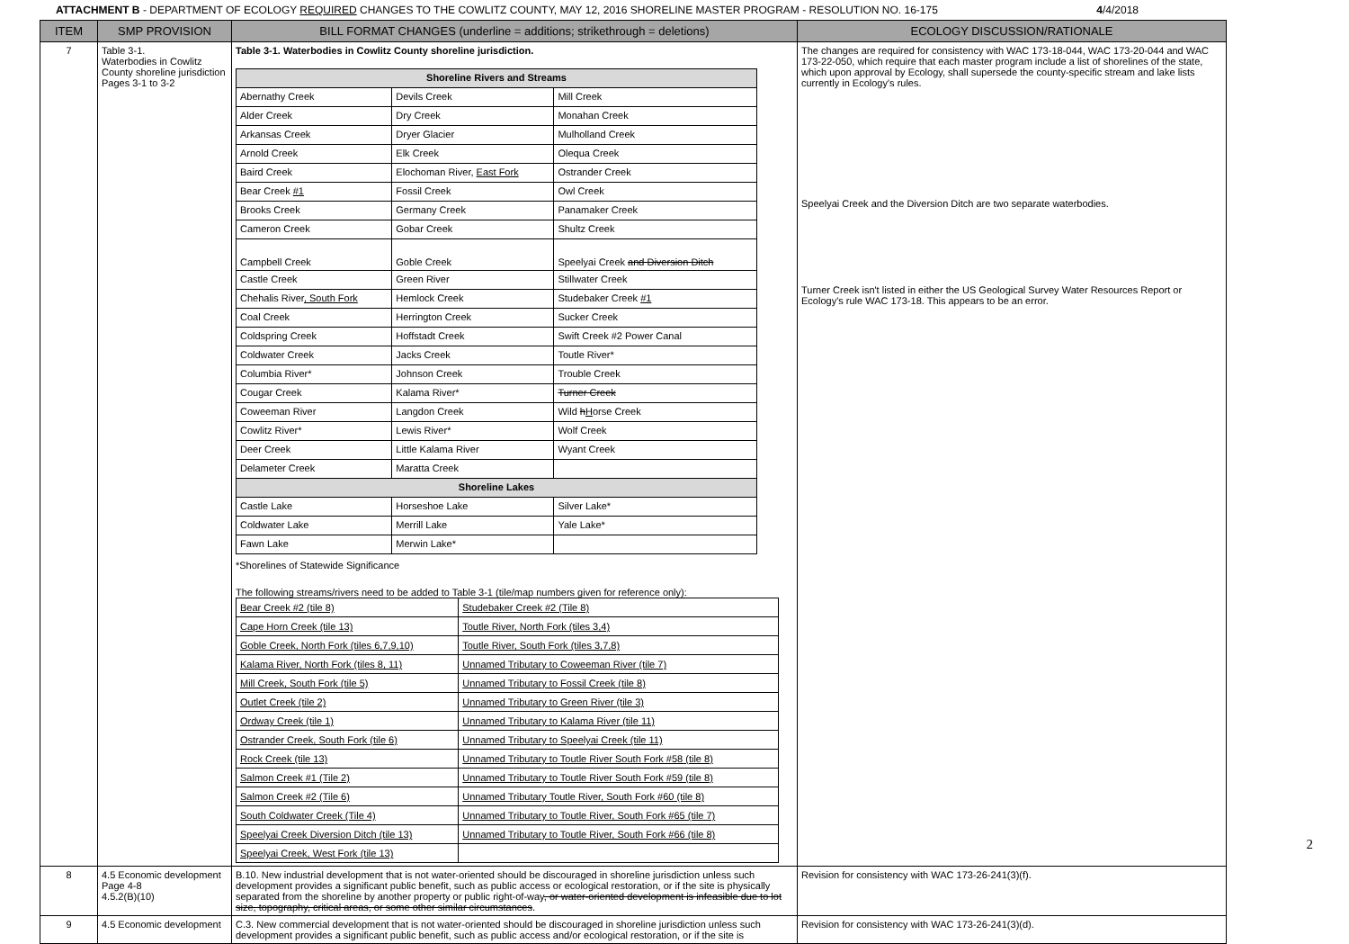ATTACHMENT B - DEPARTMENT OF ECOLOGY REQUIRED CHANGES TO THE COWLITZ COUNTY, MAY 12, 2016 SHORELINE MASTER PROGRAM - RESOLUTION NO. 16-175
4/4/2018
| ITEM | SMP PROVISION | BILL FORMAT CHANGES (underline = additions; strikethrough = deletions) | ECOLOGY DISCUSSION/RATIONALE |
| --- | --- | --- | --- |
| 7 | Table 3-1. Waterbodies in Cowlitz County shoreline jurisdiction Pages 3-1 to 3-2 | Table 3-1. Waterbodies in Cowlitz County shoreline jurisdiction. / Shoreline Rivers and Streams / / / / Abernathy Creek / Devils Creek / Mill Creek / / Alder Creek / Dry Creek / Monahan Creek / / Arkansas Creek / Dryer Glacier / Mulholland Creek / / Arnold Creek / Elk Creek / Olequa Creek / / Baird Creek / Elochoman River, East Fork / Ostrander Creek / / Bear Creek #1 / Fossil Creek / Owl Creek / / Brooks Creek / Germany Creek / Panamaker Creek / / Cameron Creek / Gobar Creek / Shultz Creek / / Campbell Creek / Goble Creek / Speelyai Creek and Diversion Ditch / / Castle Creek / Green River / Stillwater Creek / / Chehalis River , South Fork / Hemlock Creek / Studebaker Creek #1 / / Coal Creek / Herrington Creek / Sucker Creek / / Coldspring Creek / Hoffstadt Creek / Swift Creek #2 Power Canal / / Coldwater Creek / Jacks Creek / Toutle River* / / Columbia River* / Johnson Creek / Trouble Creek / / Cougar Creek / Kalama River* / Turner Creek / / Coweeman River / Langdon Creek / Wild h H orse Creek / / Cowlitz River* / Lewis River* / Wolf Creek / / Deer Creek / Little Kalama River / Wyant Creek / / Delameter Creek / Maratta Creek / / / Shoreline Lakes / / / / Castle Lake / Horseshoe Lake / Silver Lake* / / Coldwater Lake / Merrill Lake / Yale Lake* / / Fawn Lake / Merwin Lake* / / *Shorelines of Statewide Significance The following streams/rivers need to be added to Table 3-1 (tile/map numbers given for reference only): / Bear Creek #2 (tile 8) / Studebaker Creek #2 (Tile 8) / / Cape Horn Creek (tile 13) / Toutle River, North Fork (tiles 3,4) / / Goble Creek, North Fork (tiles 6,7,9,10) / Toutle River, South Fork (tiles 3,7,8) / / Kalama River, North Fork (tiles 8, 11) / Unnamed Tributary to Coweeman River (tile 7) / / Mill Creek, South Fork (tile 5) / Unnamed Tributary to Fossil Creek (tile 8) / / Outlet Creek (tile 2) / Unnamed Tributary to Green River (tile 3) / / Ordway Creek (tile 1) / Unnamed Tributary to Kalama River (tile 11) / / Ostrander Creek, South Fork (tile 6) / Unnamed Tributary to Speelyai Creek (tile 11) / / Rock Creek (tile 13) / Unnamed Tributary to Toutle River South Fork #58 (tile 8) / / Salmon Creek #1 (Tile 2) / Unnamed Tributary to Toutle River South Fork #59 (tile 8) / / Salmon Creek #2 (Tile 6) / Unnamed Tributary Toutle River, South Fork #60 (tile 8) / / South Coldwater Creek (Tile 4) / Unnamed Tributary to Toutle River, South Fork #65 (tile 7) / / Speelyai Creek Diversion Ditch (tile 13) / Unnamed Tributary to Toutle River, South Fork #66 (tile 8) / / Speelyai Creek, West Fork (tile 13) / / | The changes are required for consistency with WAC 173-18-044, WAC 173-20-044 and WAC 173-22-050, which require that each master program include a list of shorelines of the state, which upon approval by Ecology, shall supersede the county-specific stream and lake lists currently in Ecology's rules. Speelyai Creek and the Diversion Ditch are two separate waterbodies. Turner Creek isn't listed in either the US Geological Survey Water Resources Report or Ecology's rule WAC 173-18. This appears to be an error. |
| 8 | 4.5 Economic development Page 4-8 4.5.2(B)(10) | B.10. New industrial development that is not water-oriented should be discouraged in shoreline jurisdiction unless such development provides a significant public benefit, such as public access or ecological restoration, or if the site is physically separated from the shoreline by another property or public right-of-way , or water-oriented development is infeasible due to lot size, topography, critical areas, or some other similar circumstances . | Revision for consistency with WAC 173-26-241(3)(f). |
| 9 | 4.5 Economic development | C.3. New commercial development that is not water-oriented should be discouraged in shoreline jurisdiction unless such development provides a significant public benefit, such as public access and/or ecological restoration, or if the site is | Revision for consistency with WAC 173-26-241(3)(d). |
2